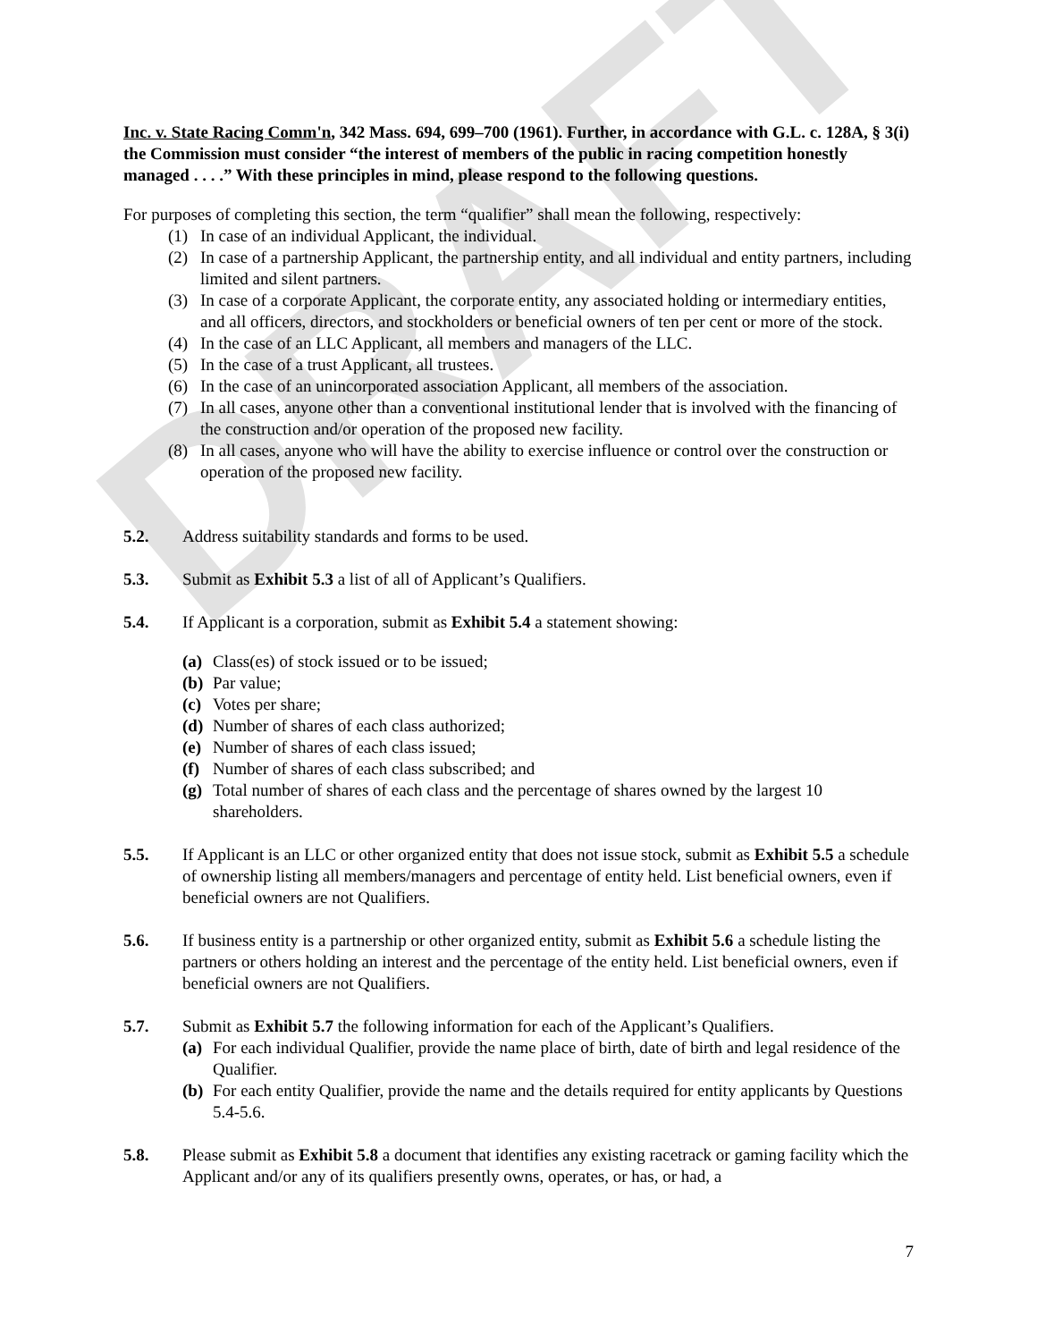DRAFT
Inc. v. State Racing Comm'n, 342 Mass. 694, 699–700 (1961). Further, in accordance with G.L. c. 128A, § 3(i) the Commission must consider “the interest of members of the public in racing competition honestly managed . . . .” With these principles in mind, please respond to the following questions.
For purposes of completing this section, the term “qualifier” shall mean the following, respectively:
(1) In case of an individual Applicant, the individual.
(2) In case of a partnership Applicant, the partnership entity, and all individual and entity partners, including limited and silent partners.
(3) In case of a corporate Applicant, the corporate entity, any associated holding or intermediary entities, and all officers, directors, and stockholders or beneficial owners of ten per cent or more of the stock.
(4) In the case of an LLC Applicant, all members and managers of the LLC.
(5) In the case of a trust Applicant, all trustees.
(6) In the case of an unincorporated association Applicant, all members of the association.
(7) In all cases, anyone other than a conventional institutional lender that is involved with the financing of the construction and/or operation of the proposed new facility.
(8) In all cases, anyone who will have the ability to exercise influence or control over the construction or operation of the proposed new facility.
5.2. Address suitability standards and forms to be used.
5.3. Submit as Exhibit 5.3 a list of all of Applicant’s Qualifiers.
5.4. If Applicant is a corporation, submit as Exhibit 5.4 a statement showing:
(a) Class(es) of stock issued or to be issued;
(b) Par value;
(c) Votes per share;
(d) Number of shares of each class authorized;
(e) Number of shares of each class issued;
(f) Number of shares of each class subscribed; and
(g) Total number of shares of each class and the percentage of shares owned by the largest 10 shareholders.
5.5. If Applicant is an LLC or other organized entity that does not issue stock, submit as Exhibit 5.5 a schedule of ownership listing all members/managers and percentage of entity held. List beneficial owners, even if beneficial owners are not Qualifiers.
5.6. If business entity is a partnership or other organized entity, submit as Exhibit 5.6 a schedule listing the partners or others holding an interest and the percentage of the entity held. List beneficial owners, even if beneficial owners are not Qualifiers.
5.7. Submit as Exhibit 5.7 the following information for each of the Applicant’s Qualifiers.
(a) For each individual Qualifier, provide the name place of birth, date of birth and legal residence of the Qualifier.
(b) For each entity Qualifier, provide the name and the details required for entity applicants by Questions 5.4-5.6.
5.8. Please submit as Exhibit 5.8 a document that identifies any existing racetrack or gaming facility which the Applicant and/or any of its qualifiers presently owns, operates, or has, or had, a
7